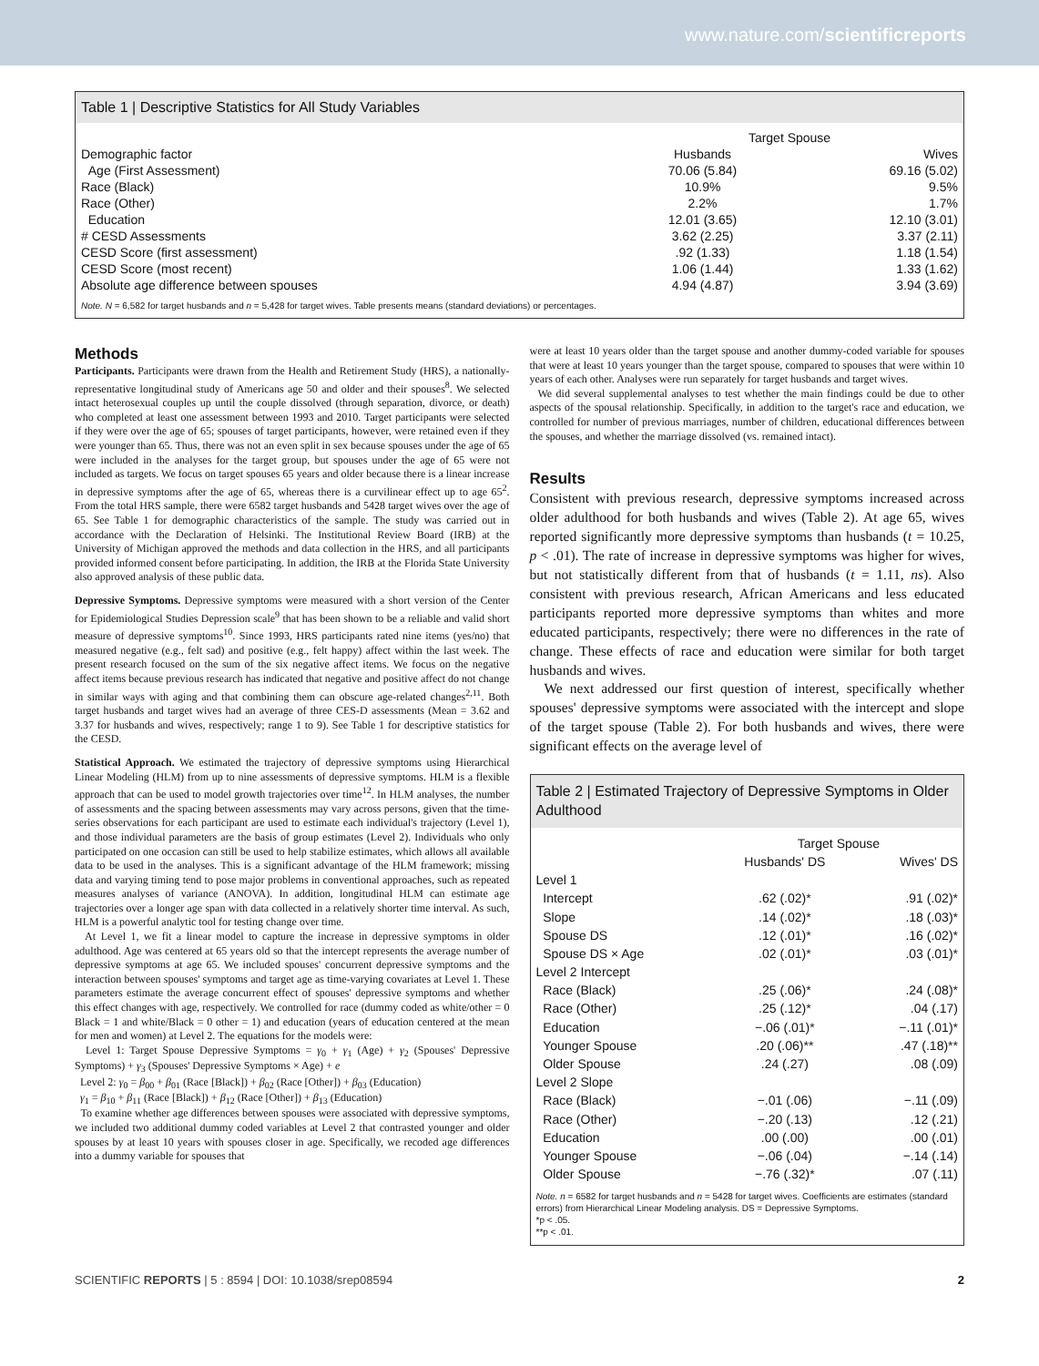www.nature.com/scientificreports
Table 1 | Descriptive Statistics for All Study Variables
| | Target Spouse | |
| --- | --- | --- |
| Demographic factor | Husbands | Wives |
| Age (First Assessment) | 70.06 (5.84) | 69.16 (5.02) |
| Race (Black) | 10.9% | 9.5% |
| Race (Other) | 2.2% | 1.7% |
| Education | 12.01 (3.65) | 12.10 (3.01) |
| # CESD Assessments | 3.62 (2.25) | 3.37 (2.11) |
| CESD Score (first assessment) | .92 (1.33) | 1.18 (1.54) |
| CESD Score (most recent) | 1.06 (1.44) | 1.33 (1.62) |
| Absolute age difference between spouses | 4.94 (4.87) | 3.94 (3.69) |
Note. N = 6,582 for target husbands and n = 5,428 for target wives. Table presents means (standard deviations) or percentages.
Methods
Participants. Participants were drawn from the Health and Retirement Study (HRS), a nationally-representative longitudinal study of Americans age 50 and older and their spouses<sup>8</sup>. We selected intact heterosexual couples up until the couple dissolved (through separation, divorce, or death) who completed at least one assessment between 1993 and 2010. Target participants were selected if they were over the age of 65; spouses of target participants, however, were retained even if they were younger than 65. Thus, there was not an even split in sex because spouses under the age of 65 were included in the analyses for the target group, but spouses under the age of 65 were not included as targets. We focus on target spouses 65 years and older because there is a linear increase in depressive symptoms after the age of 65, whereas there is a curvilinear effect up to age 65<sup>2</sup>. From the total HRS sample, there were 6582 target husbands and 5428 target wives over the age of 65. See Table 1 for demographic characteristics of the sample. The study was carried out in accordance with the Declaration of Helsinki. The Institutional Review Board (IRB) at the University of Michigan approved the methods and data collection in the HRS, and all participants provided informed consent before participating. In addition, the IRB at the Florida State University also approved analysis of these public data.
Depressive Symptoms. Depressive symptoms were measured with a short version of the Center for Epidemiological Studies Depression scale<sup>9</sup> that has been shown to be a reliable and valid short measure of depressive symptoms<sup>10</sup>. Since 1993, HRS participants rated nine items (yes/no) that measured negative (e.g., felt sad) and positive (e.g., felt happy) affect within the last week. The present research focused on the sum of the six negative affect items. We focus on the negative affect items because previous research has indicated that negative and positive affect do not change in similar ways with aging and that combining them can obscure age-related changes<sup>2,11</sup>. Both target husbands and target wives had an average of three CES-D assessments (Mean = 3.62 and 3.37 for husbands and wives, respectively; range 1 to 9). See Table 1 for descriptive statistics for the CESD.
Statistical Approach. We estimated the trajectory of depressive symptoms using Hierarchical Linear Modeling (HLM) from up to nine assessments of depressive symptoms. HLM is a flexible approach that can be used to model growth trajectories over time<sup>12</sup>. In HLM analyses, the number of assessments and the spacing between assessments may vary across persons, given that the time-series observations for each participant are used to estimate each individual's trajectory (Level 1), and those individual parameters are the basis of group estimates (Level 2). Individuals who only participated on one occasion can still be used to help stabilize estimates, which allows all available data to be used in the analyses. This is a significant advantage of the HLM framework; missing data and varying timing tend to pose major problems in conventional approaches, such as repeated measures analyses of variance (ANOVA). In addition, longitudinal HLM can estimate age trajectories over a longer age span with data collected in a relatively shorter time interval. As such, HLM is a powerful analytic tool for testing change over time.
At Level 1, we fit a linear model to capture the increase in depressive symptoms in older adulthood. Age was centered at 65 years old so that the intercept represents the average number of depressive symptoms at age 65. We included spouses' concurrent depressive symptoms and the interaction between spouses' symptoms and target age as time-varying covariates at Level 1. These parameters estimate the average concurrent effect of spouses' depressive symptoms and whether this effect changes with age, respectively. We controlled for race (dummy coded as white/other = 0 Black = 1 and white/Black = 0 other = 1) and education (years of education centered at the mean for men and women) at Level 2. The equations for the models were:
Level 1: Target Spouse Depressive Symptoms = γ<sub>0</sub> + γ<sub>1</sub> (Age) + γ<sub>2</sub> (Spouses' Depressive Symptoms) + γ<sub>3</sub> (Spouses' Depressive Symptoms × Age) + e
Level 2: γ<sub>0</sub> = β<sub>00</sub> + β<sub>01</sub> (Race [Black]) + β<sub>02</sub> (Race [Other]) + β<sub>03</sub> (Education)
γ<sub>1</sub> = β<sub>10</sub> + β<sub>11</sub> (Race [Black]) + β<sub>12</sub> (Race [Other]) + β<sub>13</sub> (Education)
To examine whether age differences between spouses were associated with depressive symptoms, we included two additional dummy coded variables at Level 2 that contrasted younger and older spouses by at least 10 years with spouses closer in age. Specifically, we recoded age differences into a dummy variable for spouses that
were at least 10 years older than the target spouse and another dummy-coded variable for spouses that were at least 10 years younger than the target spouse, compared to spouses that were within 10 years of each other. Analyses were run separately for target husbands and target wives.
We did several supplemental analyses to test whether the main findings could be due to other aspects of the spousal relationship. Specifically, in addition to the target's race and education, we controlled for number of previous marriages, number of children, educational differences between the spouses, and whether the marriage dissolved (vs. remained intact).
Results
Consistent with previous research, depressive symptoms increased across older adulthood for both husbands and wives (Table 2). At age 65, wives reported significantly more depressive symptoms than husbands (t = 10.25, p < .01). The rate of increase in depressive symptoms was higher for wives, but not statistically different from that of husbands (t = 1.11, ns). Also consistent with previous research, African Americans and less educated participants reported more depressive symptoms than whites and more educated participants, respectively; there were no differences in the rate of change. These effects of race and education were similar for both target husbands and wives.
We next addressed our first question of interest, specifically whether spouses' depressive symptoms were associated with the intercept and slope of the target spouse (Table 2). For both husbands and wives, there were significant effects on the average level of
Table 2 | Estimated Trajectory of Depressive Symptoms in Older Adulthood
| | Target Spouse | |
| --- | --- | --- |
| | Husbands' DS | Wives' DS |
| Level 1 | | |
| Intercept | .62 (.02)* | .91 (.02)* |
| Slope | .14 (.02)* | .18 (.03)* |
| Spouse DS | .12 (.01)* | .16 (.02)* |
| Spouse DS × Age | .02 (.01)* | .03 (.01)* |
| Level 2 Intercept | | |
| Race (Black) | .25 (.06)* | .24 (.08)* |
| Race (Other) | .25 (.12)* | .04 (.17) |
| Education | −.06 (.01)* | −.11 (.01)* |
| Younger Spouse | .20 (.06)** | .47 (.18)** |
| Older Spouse | .24 (.27) | .08 (.09) |
| Level 2 Slope | | |
| Race (Black) | −.01 (.06) | −.11 (.09) |
| Race (Other) | −.20 (.13) | .12 (.21) |
| Education | .00 (.00) | .00 (.01) |
| Younger Spouse | −.06 (.04) | −.14 (.14) |
| Older Spouse | −.76 (.32)* | .07 (.11) |
Note. n = 6582 for target husbands and n = 5428 for target wives. Coefficients are estimates (standard errors) from Hierarchical Linear Modeling analysis. DS = Depressive Symptoms.
*p < .05.
**p < .01.
SCIENTIFIC REPORTS | 5 : 8594 | DOI: 10.1038/srep08594 2